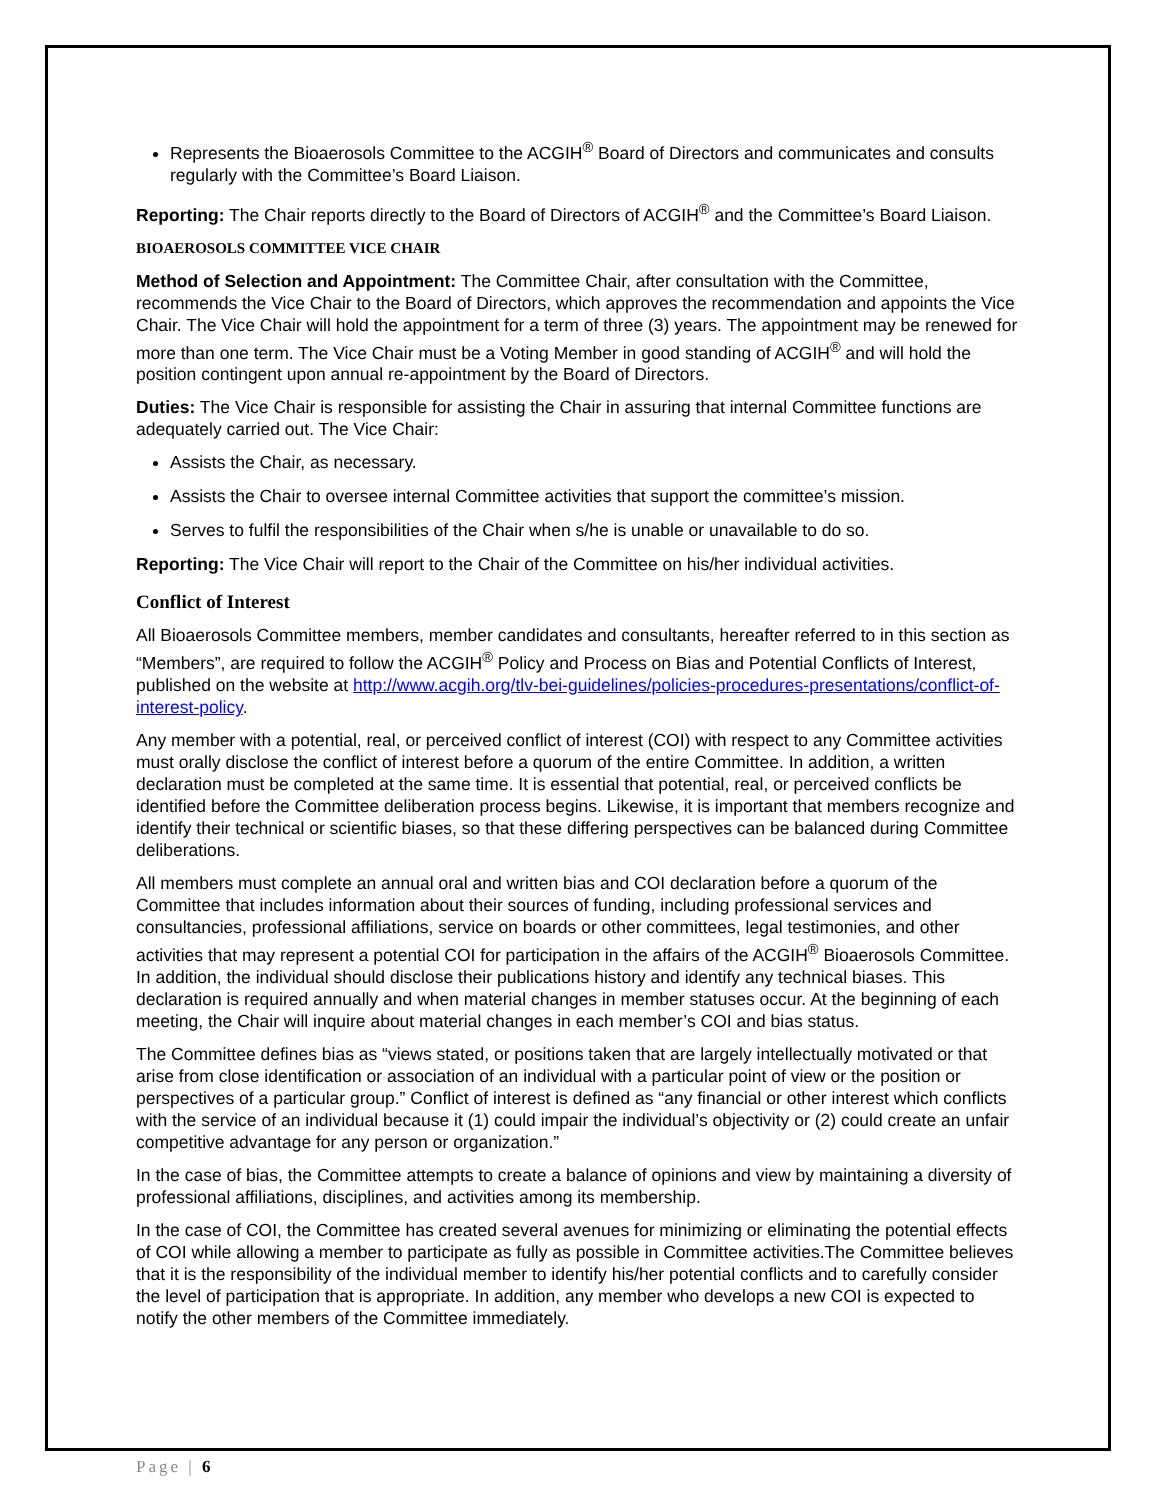Represents the Bioaerosols Committee to the ACGIH<sup>®</sup> Board of Directors and communicates and consults regularly with the Committee’s Board Liaison.
Reporting: The Chair reports directly to the Board of Directors of ACGIH<sup>®</sup> and the Committee’s Board Liaison.
BIOAEROSOLS COMMITTEE VICE CHAIR
Method of Selection and Appointment: The Committee Chair, after consultation with the Committee, recommends the Vice Chair to the Board of Directors, which approves the recommendation and appoints the Vice Chair. The Vice Chair will hold the appointment for a term of three (3) years. The appointment may be renewed for more than one term. The Vice Chair must be a Voting Member in good standing of ACGIH<sup>®</sup> and will hold the position contingent upon annual re-appointment by the Board of Directors.
Duties: The Vice Chair is responsible for assisting the Chair in assuring that internal Committee functions are adequately carried out. The Vice Chair:
Assists the Chair, as necessary.
Assists the Chair to oversee internal Committee activities that support the committee’s mission.
Serves to fulfil the responsibilities of the Chair when s/he is unable or unavailable to do so.
Reporting: The Vice Chair will report to the Chair of the Committee on his/her individual activities.
Conflict of Interest
All Bioaerosols Committee members, member candidates and consultants, hereafter referred to in this section as “Members”, are required to follow the ACGIH<sup>®</sup> Policy and Process on Bias and Potential Conflicts of Interest, published on the website at http://www.acgih.org/tlv-bei-guidelines/policies-procedures-presentations/conflict-of-interest-policy.
Any member with a potential, real, or perceived conflict of interest (COI) with respect to any Committee activities must orally disclose the conflict of interest before a quorum of the entire Committee. In addition, a written declaration must be completed at the same time. It is essential that potential, real, or perceived conflicts be identified before the Committee deliberation process begins. Likewise, it is important that members recognize and identify their technical or scientific biases, so that these differing perspectives can be balanced during Committee deliberations.
All members must complete an annual oral and written bias and COI declaration before a quorum of the Committee that includes information about their sources of funding, including professional services and consultancies, professional affiliations, service on boards or other committees, legal testimonies, and other activities that may represent a potential COI for participation in the affairs of the ACGIH<sup>®</sup> Bioaerosols Committee. In addition, the individual should disclose their publications history and identify any technical biases. This declaration is required annually and when material changes in member statuses occur. At the beginning of each meeting, the Chair will inquire about material changes in each member’s COI and bias status.
The Committee defines bias as “views stated, or positions taken that are largely intellectually motivated or that arise from close identification or association of an individual with a particular point of view or the position or perspectives of a particular group.” Conflict of interest is defined as “any financial or other interest which conflicts with the service of an individual because it (1) could impair the individual’s objectivity or (2) could create an unfair competitive advantage for any person or organization.”
In the case of bias, the Committee attempts to create a balance of opinions and view by maintaining a diversity of professional affiliations, disciplines, and activities among its membership.
In the case of COI, the Committee has created several avenues for minimizing or eliminating the potential effects of COI while allowing a member to participate as fully as possible in Committee activities.The Committee believes that it is the responsibility of the individual member to identify his/her potential conflicts and to carefully consider the level of participation that is appropriate. In addition, any member who develops a new COI is expected to notify the other members of the Committee immediately.
Page | 6